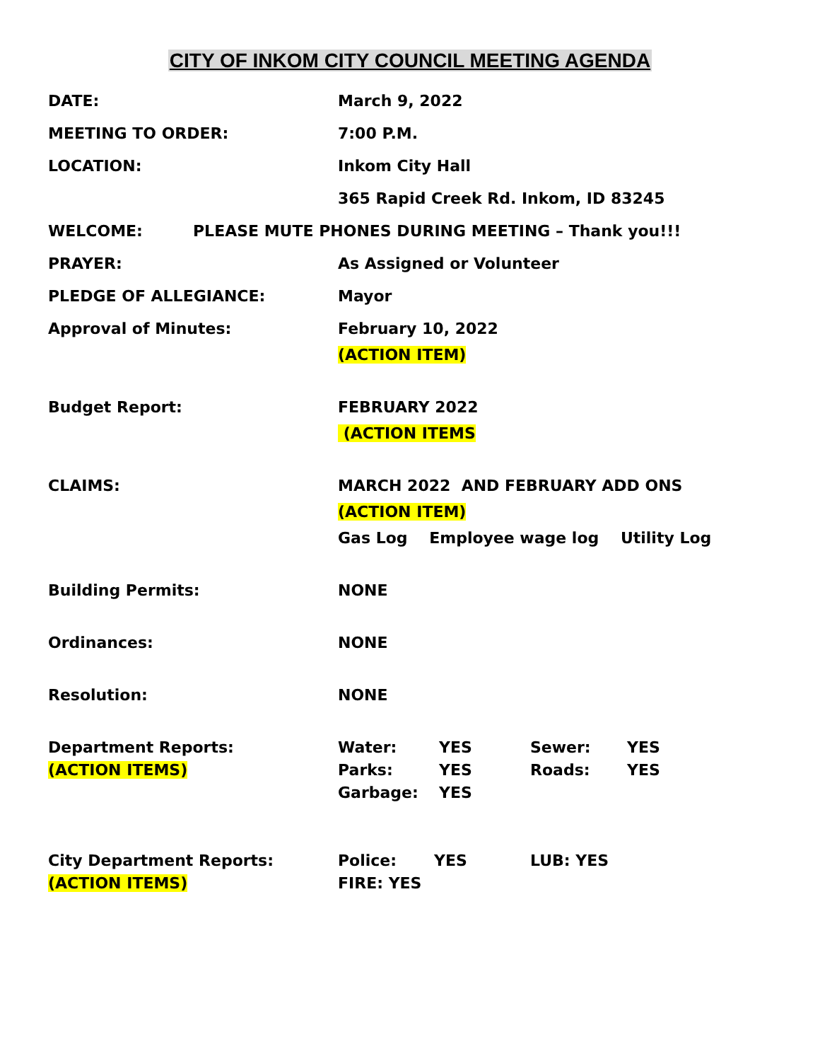CITY OF INKOM CITY COUNCIL MEETING AGENDA
DATE: March 9, 2022
MEETING TO ORDER: 7:00 P.M.
LOCATION: Inkom City Hall
365 Rapid Creek Rd. Inkom, ID 83245
WELCOME: PLEASE MUTE PHONES DURING MEETING – Thank you!!!
PRAYER: As Assigned or Volunteer
PLEDGE OF ALLEGIANCE: Mayor
Approval of Minutes: February 10, 2022
(ACTION ITEM)
Budget Report: FEBRUARY 2022
(ACTION ITEMS
CLAIMS: MARCH 2022 AND FEBRUARY ADD ONS
(ACTION ITEM)
Gas Log Employee wage log Utility Log
Building Permits: NONE
Ordinances: NONE
Resolution: NONE
Department Reports:
(ACTION ITEMS)
Water: YES Sewer: YES
Parks: YES Roads: YES
Garbage: YES
City Department Reports:
(ACTION ITEMS)
Police: YES LUB: YES
FIRE: YES